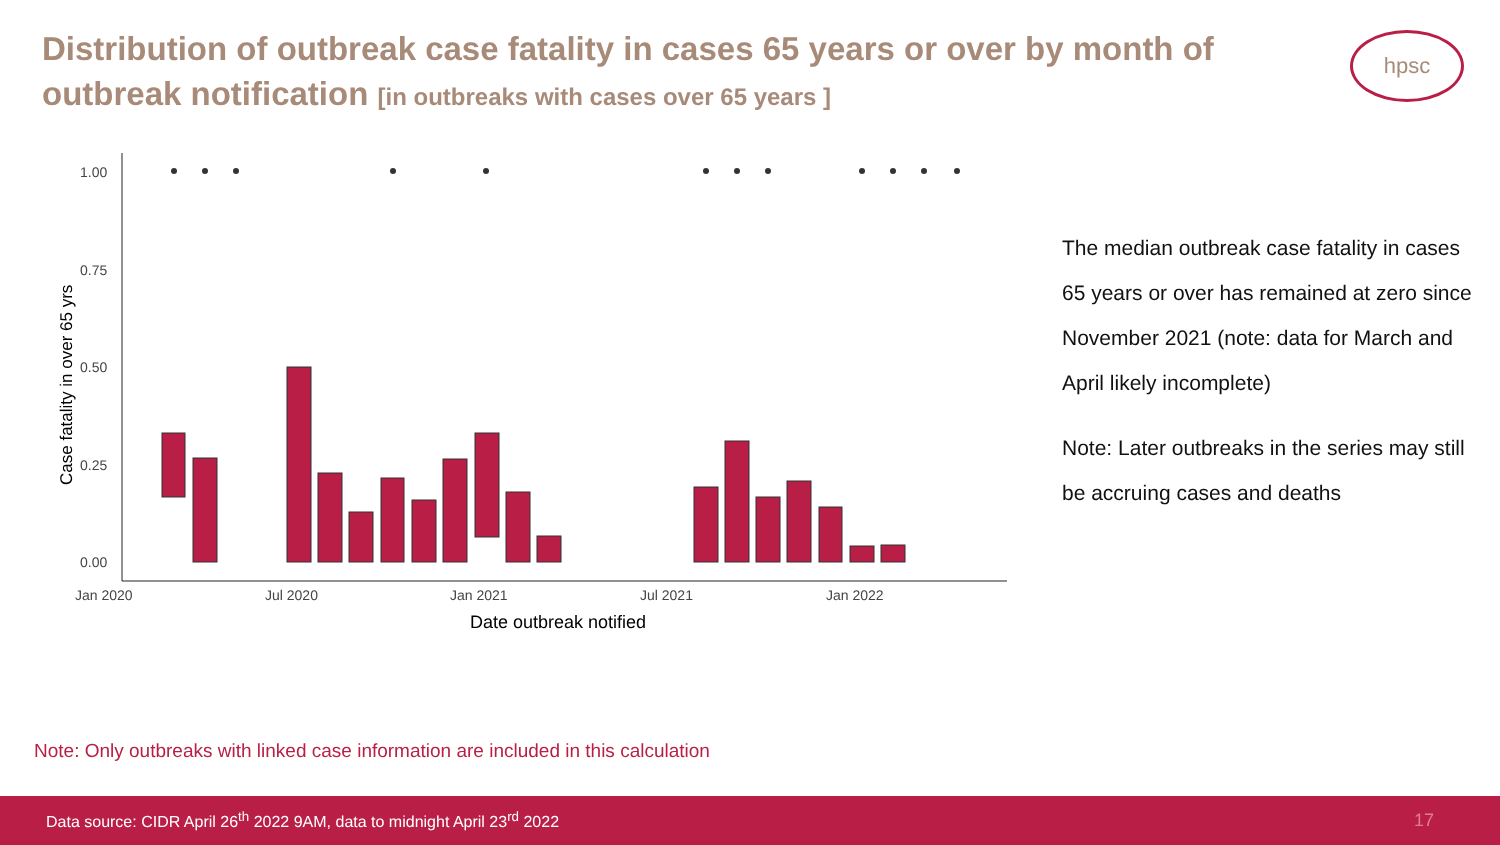Distribution of outbreak case fatality in cases 65 years or over by month of outbreak notification [in outbreaks with cases over 65 years ]
hpsc
1.00
0.75
0.50
0.25
0.00
Jan 2020
Jul 2020
Jan 2021
Jul 2021
Jan 2022
Date outbreak notified
Case fatality in over 65 yrs
The median outbreak case fatality in cases 65 years or over has remained at zero since November 2021 (note: data for March and April likely incomplete)
Note: Later outbreaks in the series may still be accruing cases and deaths
Note: Only outbreaks with linked case information are included in this calculation
Data source: CIDR April 26<sup>th</sup> 2022 9AM, data to midnight April 23<sup>rd</sup> 2022 17